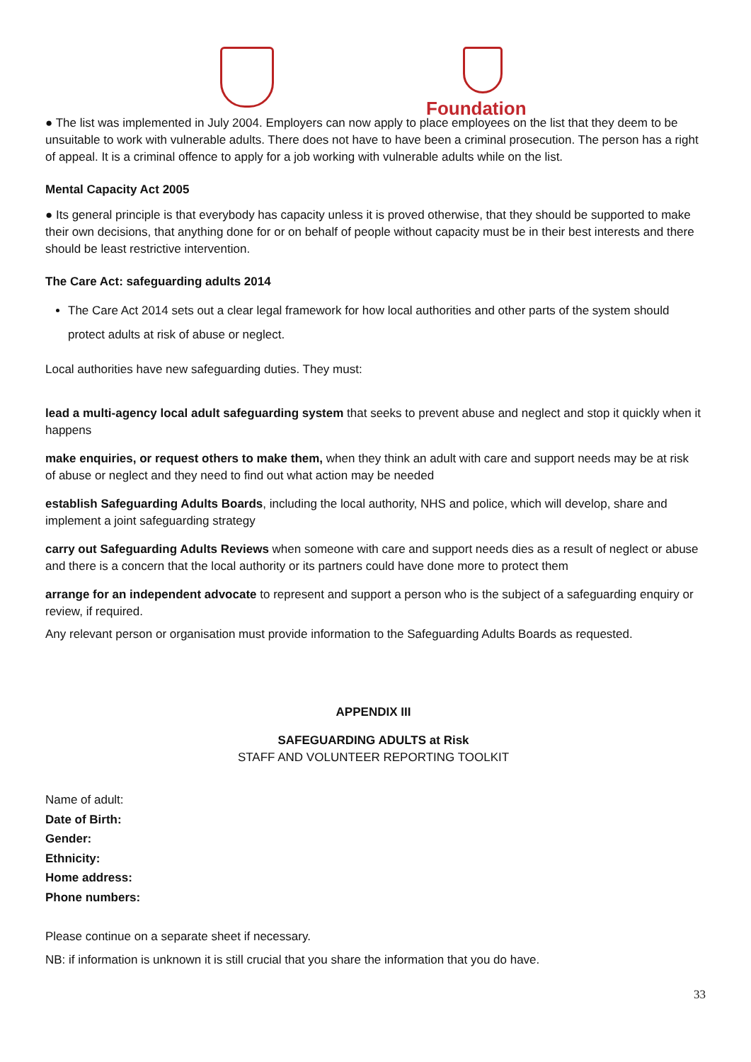Foundation
● The list was implemented in July 2004. Employers can now apply to place employees on the list that they deem to be unsuitable to work with vulnerable adults. There does not have to have been a criminal prosecution. The person has a right of appeal. It is a criminal offence to apply for a job working with vulnerable adults while on the list.
Mental Capacity Act 2005
● Its general principle is that everybody has capacity unless it is proved otherwise, that they should be supported to make their own decisions, that anything done for or on behalf of people without capacity must be in their best interests and there should be least restrictive intervention.
The Care Act: safeguarding adults 2014
The Care Act 2014 sets out a clear legal framework for how local authorities and other parts of the system should protect adults at risk of abuse or neglect.
Local authorities have new safeguarding duties. They must:
lead a multi-agency local adult safeguarding system that seeks to prevent abuse and neglect and stop it quickly when it happens
make enquiries, or request others to make them, when they think an adult with care and support needs may be at risk of abuse or neglect and they need to find out what action may be needed
establish Safeguarding Adults Boards, including the local authority, NHS and police, which will develop, share and implement a joint safeguarding strategy
carry out Safeguarding Adults Reviews when someone with care and support needs dies as a result of neglect or abuse and there is a concern that the local authority or its partners could have done more to protect them
arrange for an independent advocate to represent and support a person who is the subject of a safeguarding enquiry or review, if required.
Any relevant person or organisation must provide information to the Safeguarding Adults Boards as requested.
APPENDIX III
SAFEGUARDING ADULTS at Risk
STAFF AND VOLUNTEER REPORTING TOOLKIT
Name of adult:
Date of Birth:
Gender:
Ethnicity:
Home address:
Phone numbers:
Please continue on a separate sheet if necessary.
NB: if information is unknown it is still crucial that you share the information that you do have.
33